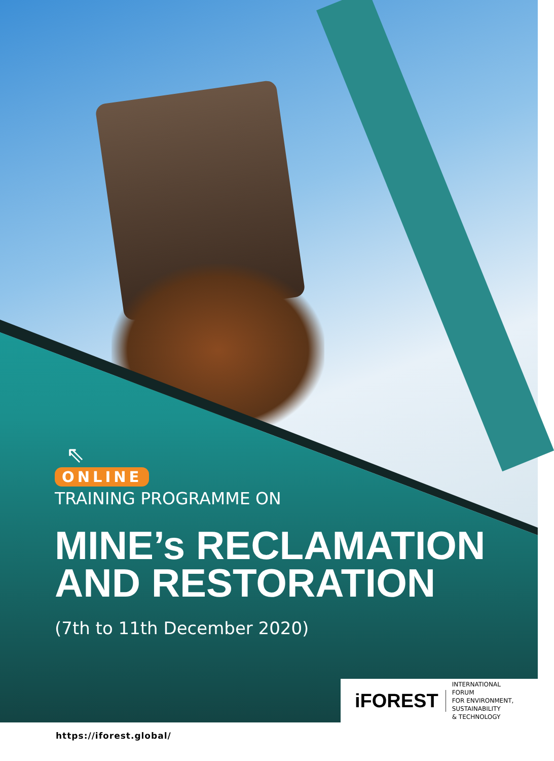⇖
ONLINE
TRAINING PROGRAMME ON
MINE’s RECLAMATION
AND RESTORATION
(7th to 11th December 2020)
iFOREST INTERNATIONAL
FORUM
FOR ENVIRONMENT,
SUSTAINABILITY
& TECHNOLOGY
https://iforest.global/